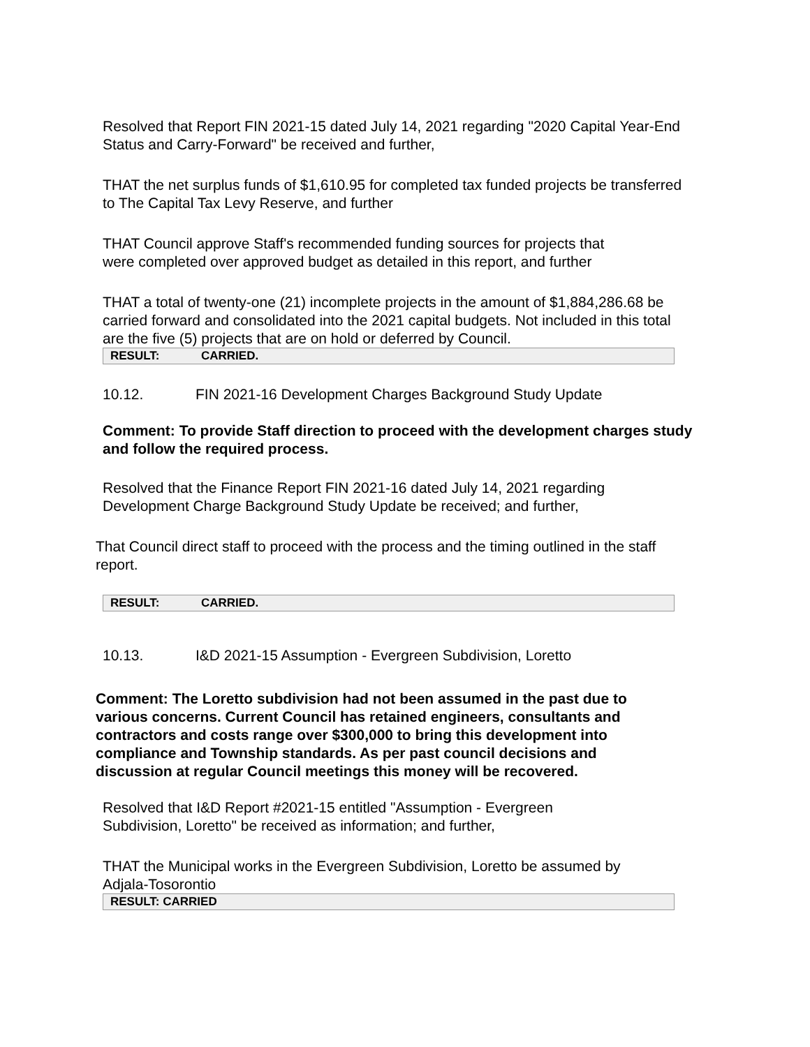Resolved that Report FIN 2021-15 dated July 14, 2021 regarding "2020 Capital Year-End Status and Carry-Forward" be received and further,
THAT the net surplus funds of $1,610.95 for completed tax funded projects be transferred to The Capital Tax Levy Reserve, and further
THAT Council approve Staff's recommended funding sources for projects that were completed over approved budget as detailed in this report, and further
THAT a total of twenty-one (21) incomplete projects in the amount of $1,884,286.68 be carried forward and consolidated into the 2021 capital budgets. Not included in this total are the five (5) projects that are on hold or deferred by Council.
| RESULT: | CARRIED. |
10.12. FIN 2021-16 Development Charges Background Study Update
Comment: To provide Staff direction to proceed with the development charges study and follow the required process.
Resolved that the Finance Report FIN 2021-16 dated July 14, 2021 regarding Development Charge Background Study Update be received; and further,
That Council direct staff to proceed with the process and the timing outlined in the staff report.
| RESULT: | CARRIED. |
10.13. I&D 2021-15 Assumption - Evergreen Subdivision, Loretto
Comment: The Loretto subdivision had not been assumed in the past due to various concerns. Current Council has retained engineers, consultants and contractors and costs range over $300,000 to bring this development into compliance and Township standards. As per past council decisions and discussion at regular Council meetings this money will be recovered.
Resolved that I&D Report #2021-15 entitled "Assumption - Evergreen Subdivision, Loretto" be received as information; and further,
THAT the Municipal works in the Evergreen Subdivision, Loretto be assumed by Adjala-Tosorontio
| RESULT: CARRIED |